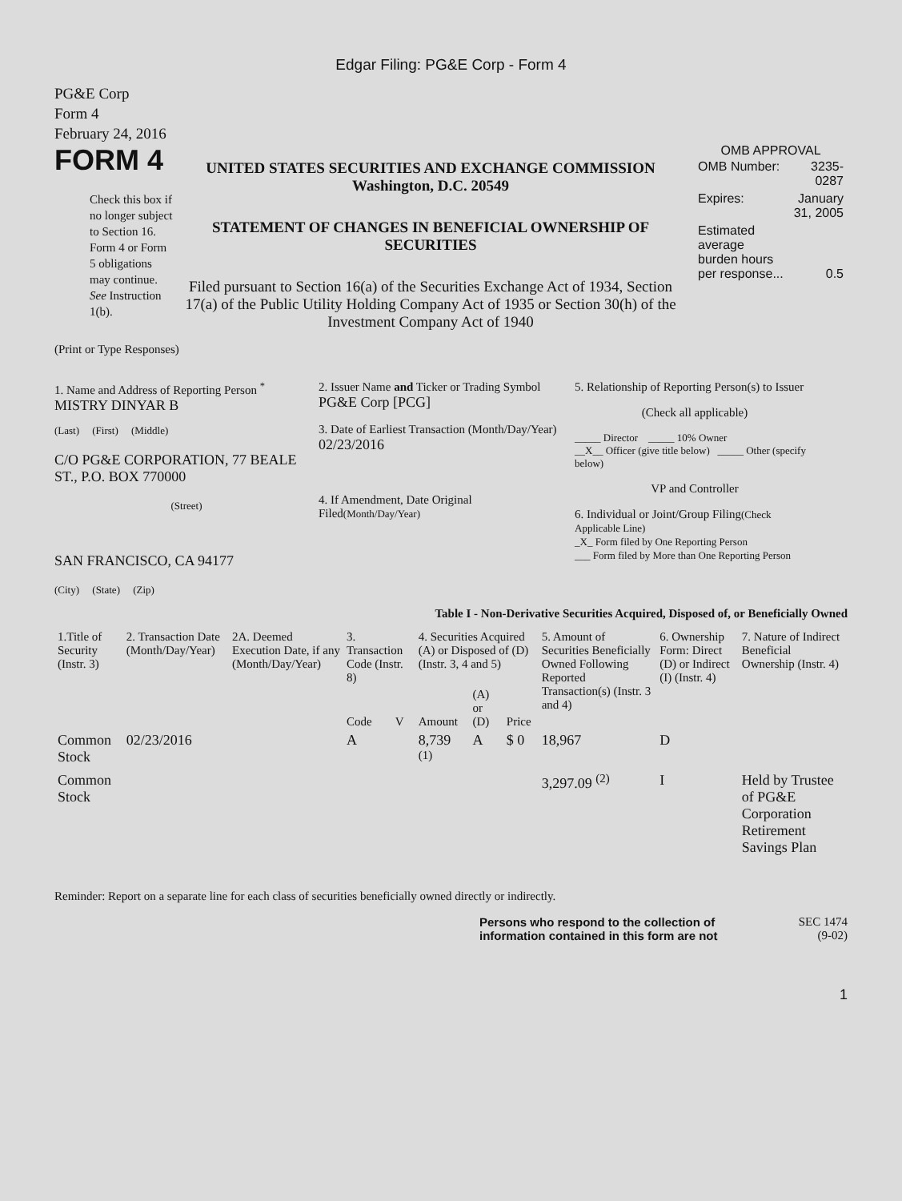Edgar Filing: PG&E Corp - Form 4
PG&E Corp
Form 4
February 24, 2016
FORM 4
Check this box if no longer subject to Section 16. Form 4 or Form 5 obligations may continue. See Instruction 1(b).
UNITED STATES SECURITIES AND EXCHANGE COMMISSION
Washington, D.C. 20549
STATEMENT OF CHANGES IN BENEFICIAL OWNERSHIP OF SECURITIES
Filed pursuant to Section 16(a) of the Securities Exchange Act of 1934, Section 17(a) of the Public Utility Holding Company Act of 1935 or Section 30(h) of the Investment Company Act of 1940
OMB APPROVAL
| OMB Number: | 3235-0287 |
| Expires: | January 31, 2005 |
| Estimated average burden hours per response... | 0.5 |
(Print or Type Responses)
1. Name and Address of Reporting Person <sup>*</sup>
MISTRY DINYAR B
(Last) (First) (Middle)
C/O PG&E CORPORATION, 77 BEALE ST., P.O. BOX 770000
(Street)
SAN FRANCISCO, CA 94177
(City) (State) (Zip)
2. Issuer Name and Ticker or Trading Symbol
PG&E Corp [PCG]
3. Date of Earliest Transaction (Month/Day/Year)
02/23/2016
4. If Amendment, Date Original Filed(Month/Day/Year)
5. Relationship of Reporting Person(s) to Issuer
(Check all applicable)
_____ Director _____ 10% Owner
__X__ Officer (give title below) _____ Other (specify below)
VP and Controller
6. Individual or Joint/Group Filing(Check Applicable Line)
_X_ Form filed by One Reporting Person
___ Form filed by More than One Reporting Person
Table I - Non-Derivative Securities Acquired, Disposed of, or Beneficially Owned
| 1.Title of Security (Instr. 3) | 2. Transaction Date (Month/Day/Year) | 2A. Deemed Execution Date, if any (Month/Day/Year) | 3. Transaction Code (Instr. 8) | | 4. Securities Acquired (A) or Disposed of (D) (Instr. 3, 4 and 5) | | | 5. Amount of Securities Beneficially Owned Following Reported Transaction(s) (Instr. 3 and 4) | 6. Ownership Form: Direct (D) or Indirect (I) (Instr. 4) | 7. Nature of Indirect Beneficial Ownership (Instr. 4) |
| --- | --- | --- | --- | --- | --- | --- | --- | --- | --- | --- |
| | | | Code | V | Amount | (A) or (D) | Price | | | |
| Common Stock | 02/23/2016 | | A | | 8,739 <sup>(1)</sup> | A | $ 0 | 18,967 | D | |
| Common Stock | | | | | | | | 3,297.09 <sup>(2)</sup> | I | Held by Trustee of PG&E Corporation Retirement Savings Plan |
Reminder: Report on a separate line for each class of securities beneficially owned directly or indirectly.
Persons who respond to the collection of information contained in this form are not
SEC 1474
(9-02)
1